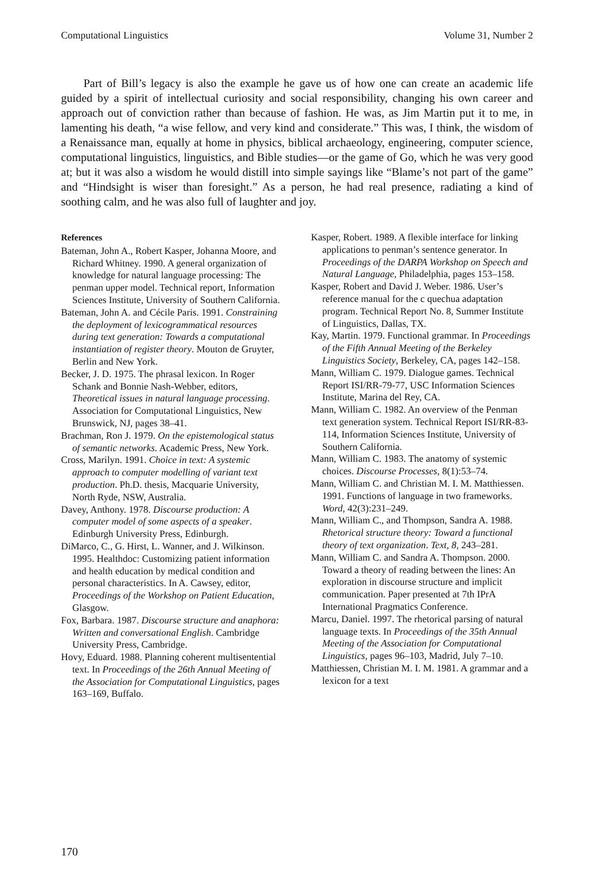Computational Linguistics Volume 31, Number 2
Part of Bill’s legacy is also the example he gave us of how one can create an academic life guided by a spirit of intellectual curiosity and social responsibility, changing his own career and approach out of conviction rather than because of fashion. He was, as Jim Martin put it to me, in lamenting his death, “a wise fellow, and very kind and considerate.” This was, I think, the wisdom of a Renaissance man, equally at home in physics, biblical archaeology, engineering, computer science, computational linguistics, linguistics, and Bible studies—or the game of Go, which he was very good at; but it was also a wisdom he would distill into simple sayings like “Blame’s not part of the game” and “Hindsight is wiser than foresight.” As a person, he had real presence, radiating a kind of soothing calm, and he was also full of laughter and joy.
References
Bateman, John A., Robert Kasper, Johanna Moore, and Richard Whitney. 1990. A general organization of knowledge for natural language processing: The penman upper model. Technical report, Information Sciences Institute, University of Southern California.
Bateman, John A. and Cécile Paris. 1991. Constraining the deployment of lexicogrammatical resources during text generation: Towards a computational instantiation of register theory. Mouton de Gruyter, Berlin and New York.
Becker, J. D. 1975. The phrasal lexicon. In Roger Schank and Bonnie Nash-Webber, editors, Theoretical issues in natural language processing. Association for Computational Linguistics, New Brunswick, NJ, pages 38–41.
Brachman, Ron J. 1979. On the epistemological status of semantic networks. Academic Press, New York.
Cross, Marilyn. 1991. Choice in text: A systemic approach to computer modelling of variant text production. Ph.D. thesis, Macquarie University, North Ryde, NSW, Australia.
Davey, Anthony. 1978. Discourse production: A computer model of some aspects of a speaker. Edinburgh University Press, Edinburgh.
DiMarco, C., G. Hirst, L. Wanner, and J. Wilkinson. 1995. Healthdoc: Customizing patient information and health education by medical condition and personal characteristics. In A. Cawsey, editor, Proceedings of the Workshop on Patient Education, Glasgow.
Fox, Barbara. 1987. Discourse structure and anaphora: Written and conversational English. Cambridge University Press, Cambridge.
Hovy, Eduard. 1988. Planning coherent multisentential text. In Proceedings of the 26th Annual Meeting of the Association for Computational Linguistics, pages 163–169, Buffalo.
Kasper, Robert. 1989. A flexible interface for linking applications to penman’s sentence generator. In Proceedings of the DARPA Workshop on Speech and Natural Language, Philadelphia, pages 153–158.
Kasper, Robert and David J. Weber. 1986. User’s reference manual for the c quechua adaptation program. Technical Report No. 8, Summer Institute of Linguistics, Dallas, TX.
Kay, Martin. 1979. Functional grammar. In Proceedings of the Fifth Annual Meeting of the Berkeley Linguistics Society, Berkeley, CA, pages 142–158.
Mann, William C. 1979. Dialogue games. Technical Report ISI/RR-79-77, USC Information Sciences Institute, Marina del Rey, CA.
Mann, William C. 1982. An overview of the Penman text generation system. Technical Report ISI/RR-83-114, Information Sciences Institute, University of Southern California.
Mann, William C. 1983. The anatomy of systemic choices. Discourse Processes, 8(1):53–74.
Mann, William C. and Christian M. I. M. Matthiessen. 1991. Functions of language in two frameworks. Word, 42(3):231–249.
Mann, William C., and Thompson, Sandra A. 1988. Rhetorical structure theory: Toward a functional theory of text organization. Text, 8, 243–281.
Mann, William C. and Sandra A. Thompson. 2000. Toward a theory of reading between the lines: An exploration in discourse structure and implicit communication. Paper presented at 7th IPrA International Pragmatics Conference.
Marcu, Daniel. 1997. The rhetorical parsing of natural language texts. In Proceedings of the 35th Annual Meeting of the Association for Computational Linguistics, pages 96–103, Madrid, July 7–10.
Matthiessen, Christian M. I. M. 1981. A grammar and a lexicon for a text
170